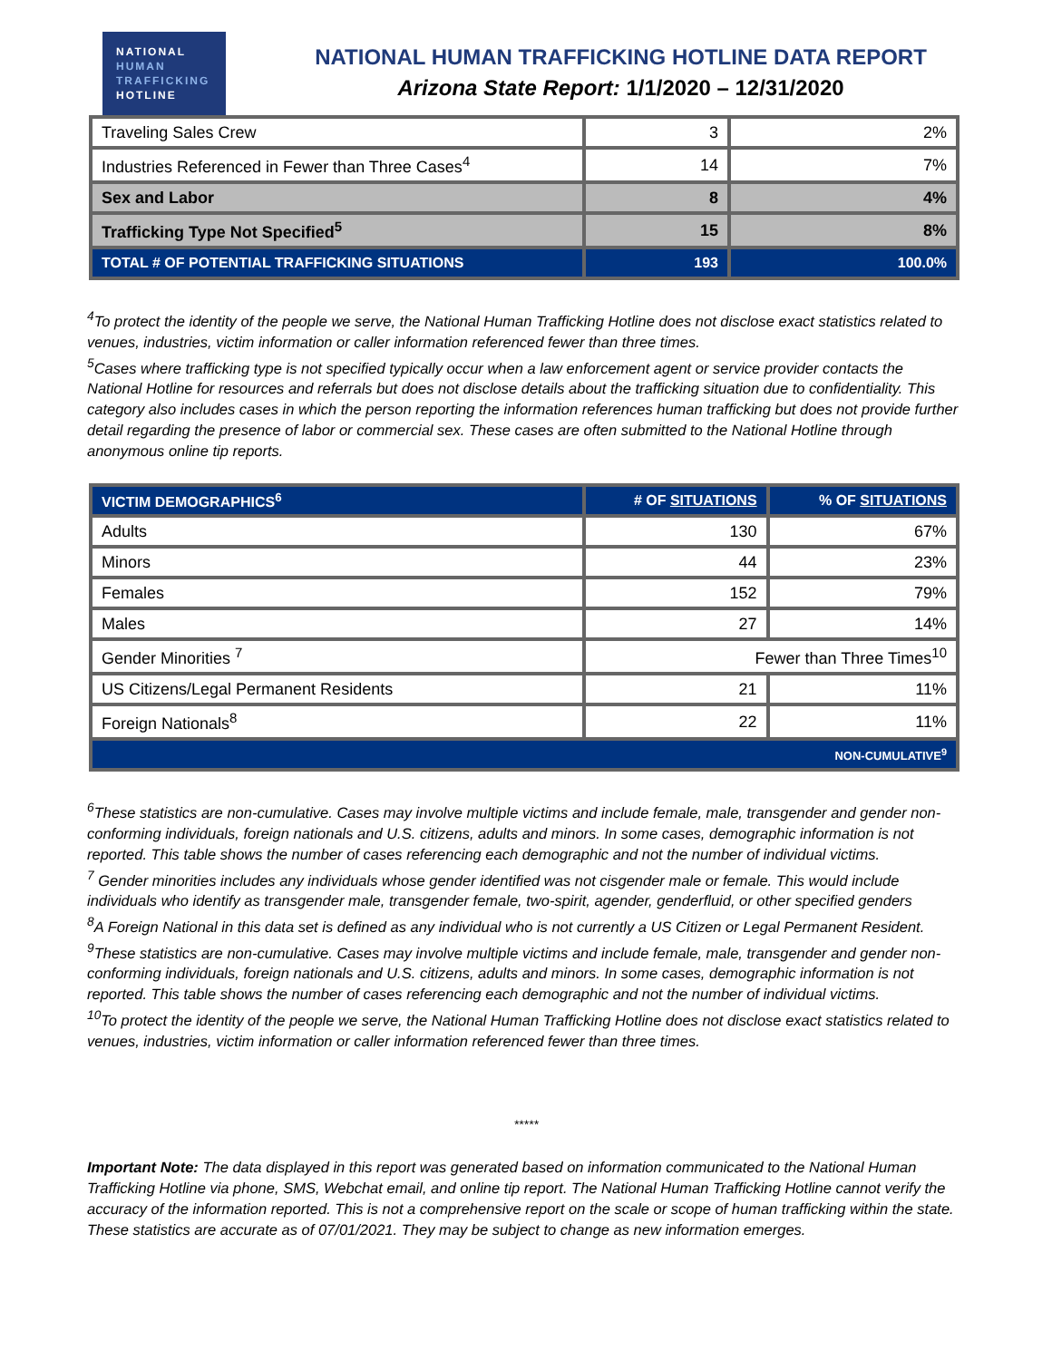NATIONAL
HUMAN
TRAFFICKING
HOTLINE
NATIONAL HUMAN TRAFFICKING HOTLINE DATA REPORT
Arizona State Report: 1/1/2020 – 12/31/2020
| Traveling Sales Crew | 3 | 2% |
| Industries Referenced in Fewer than Three Cases<sup>4</sup> | 14 | 7% |
| Sex and Labor | 8 | 4% |
| Trafficking Type Not Specified<sup>5</sup> | 15 | 8% |
| TOTAL # OF POTENTIAL TRAFFICKING SITUATIONS | 193 | 100.0% |
<sup>4</sup> To protect the identity of the people we serve, the National Human Trafficking Hotline does not disclose exact statistics related to venues, industries, victim information or caller information referenced fewer than three times.
<sup>5</sup> Cases where trafficking type is not specified typically occur when a law enforcement agent or service provider contacts the National Hotline for resources and referrals but does not disclose details about the trafficking situation due to confidentiality. This category also includes cases in which the person reporting the information references human trafficking but does not provide further detail regarding the presence of labor or commercial sex. These cases are often submitted to the National Hotline through anonymous online tip reports.
| VICTIM DEMOGRAPHICS<sup>6</sup> | # OF SITUATIONS | % OF SITUATIONS |
| --- | --- | --- |
| Adults | 130 | 67% |
| Minors | 44 | 23% |
| Females | 152 | 79% |
| Males | 27 | 14% |
| Gender Minorities <sup>7</sup> | Fewer than Three Times<sup>10</sup> | |
| US Citizens/Legal Permanent Residents | 21 | 11% |
| Foreign Nationals<sup>8</sup> | 22 | 11% |
| NON-CUMULATIVE<sup>9</sup> | | |
<sup>6</sup> These statistics are non-cumulative. Cases may involve multiple victims and include female, male, transgender and gender non-conforming individuals, foreign nationals and U.S. citizens, adults and minors. In some cases, demographic information is not reported. This table shows the number of cases referencing each demographic and not the number of individual victims.
<sup>7</sup> Gender minorities includes any individuals whose gender identified was not cisgender male or female. This would include individuals who identify as transgender male, transgender female, two-spirit, agender, genderfluid, or other specified genders
<sup>8</sup> A Foreign National in this data set is defined as any individual who is not currently a US Citizen or Legal Permanent Resident.
<sup>9</sup> These statistics are non-cumulative. Cases may involve multiple victims and include female, male, transgender and gender non-conforming individuals, foreign nationals and U.S. citizens, adults and minors. In some cases, demographic information is not reported. This table shows the number of cases referencing each demographic and not the number of individual victims.
<sup>10</sup> To protect the identity of the people we serve, the National Human Trafficking Hotline does not disclose exact statistics related to venues, industries, victim information or caller information referenced fewer than three times.
*****
Important Note: The data displayed in this report was generated based on information communicated to the National Human Trafficking Hotline via phone, SMS, Webchat email, and online tip report. The National Human Trafficking Hotline cannot verify the accuracy of the information reported. This is not a comprehensive report on the scale or scope of human trafficking within the state. These statistics are accurate as of 07/01/2021. They may be subject to change as new information emerges.